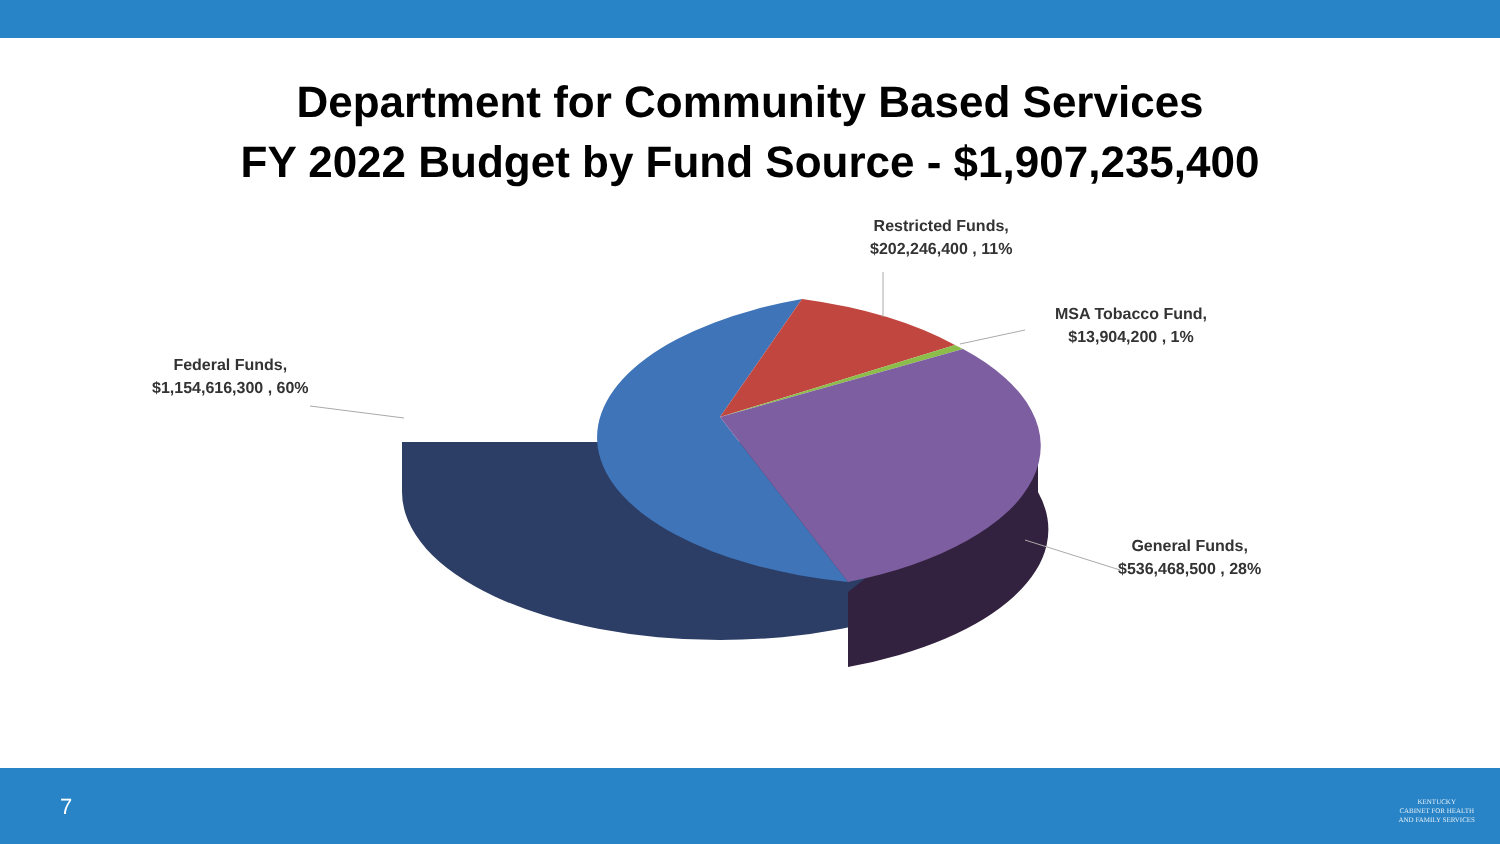Department for Community Based Services
FY 2022 Budget by Fund Source - $1,907,235,400
Restricted Funds,
$202,246,400 , 11%
MSA Tobacco Fund,
$13,904,200 , 1%
Federal Funds,
$1,154,616,300 , 60%
General Funds,
$536,468,500 , 28%
7
KENTUCKY
CABINET FOR HEALTH
AND FAMILY SERVICES